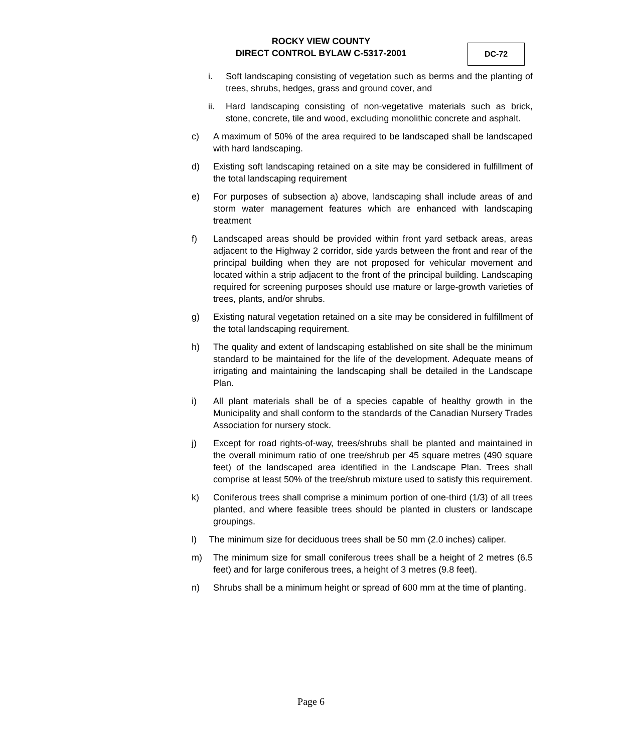ROCKY VIEW COUNTY
DIRECT CONTROL BYLAW C-5317-2001
DC-72
i. Soft landscaping consisting of vegetation such as berms and the planting of trees, shrubs, hedges, grass and ground cover, and
ii. Hard landscaping consisting of non-vegetative materials such as brick, stone, concrete, tile and wood, excluding monolithic concrete and asphalt.
c) A maximum of 50% of the area required to be landscaped shall be landscaped with hard landscaping.
d) Existing soft landscaping retained on a site may be considered in fulfillment of the total landscaping requirement
e) For purposes of subsection a) above, landscaping shall include areas of and storm water management features which are enhanced with landscaping treatment
f) Landscaped areas should be provided within front yard setback areas, areas adjacent to the Highway 2 corridor, side yards between the front and rear of the principal building when they are not proposed for vehicular movement and located within a strip adjacent to the front of the principal building. Landscaping required for screening purposes should use mature or large-growth varieties of trees, plants, and/or shrubs.
g) Existing natural vegetation retained on a site may be considered in fulfillment of the total landscaping requirement.
h) The quality and extent of landscaping established on site shall be the minimum standard to be maintained for the life of the development. Adequate means of irrigating and maintaining the landscaping shall be detailed in the Landscape Plan.
i) All plant materials shall be of a species capable of healthy growth in the Municipality and shall conform to the standards of the Canadian Nursery Trades Association for nursery stock.
j) Except for road rights-of-way, trees/shrubs shall be planted and maintained in the overall minimum ratio of one tree/shrub per 45 square metres (490 square feet) of the landscaped area identified in the Landscape Plan. Trees shall comprise at least 50% of the tree/shrub mixture used to satisfy this requirement.
k) Coniferous trees shall comprise a minimum portion of one-third (1/3) of all trees planted, and where feasible trees should be planted in clusters or landscape groupings.
l) The minimum size for deciduous trees shall be 50 mm (2.0 inches) caliper.
m) The minimum size for small coniferous trees shall be a height of 2 metres (6.5 feet) and for large coniferous trees, a height of 3 metres (9.8 feet).
n) Shrubs shall be a minimum height or spread of 600 mm at the time of planting.
Page 6